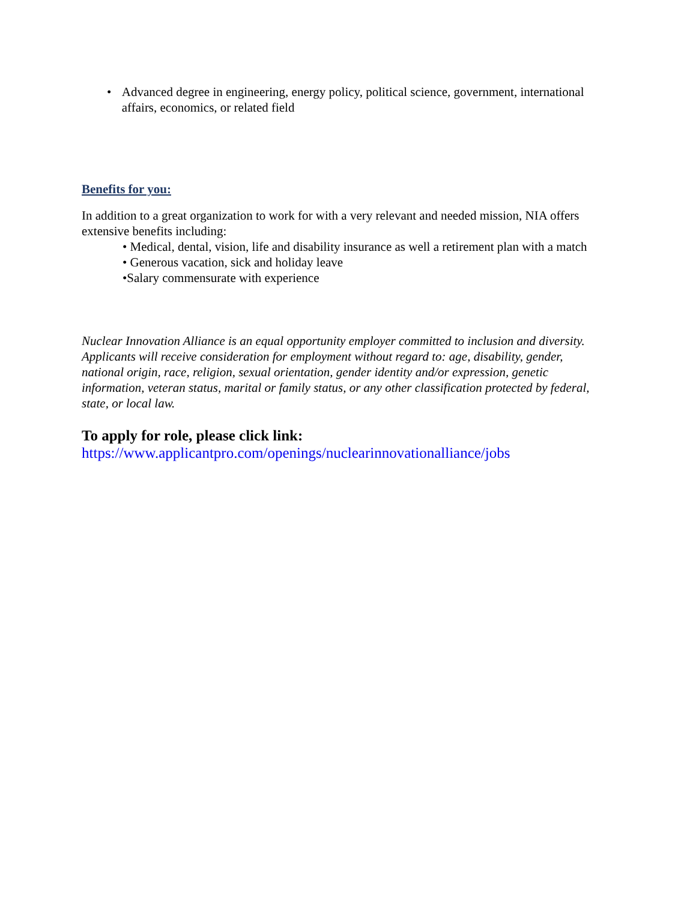• Advanced degree in engineering, energy policy, political science, government, international affairs, economics, or related field
Benefits for you:
In addition to a great organization to work for with a very relevant and needed mission, NIA offers extensive benefits including:
• Medical, dental, vision, life and disability insurance as well a retirement plan with a match
• Generous vacation, sick and holiday leave
•Salary commensurate with experience
Nuclear Innovation Alliance is an equal opportunity employer committed to inclusion and diversity. Applicants will receive consideration for employment without regard to: age, disability, gender, national origin, race, religion, sexual orientation, gender identity and/or expression, genetic information, veteran status, marital or family status, or any other classification protected by federal, state, or local law.
To apply for role, please click link:
https://www.applicantpro.com/openings/nuclearinnovationalliance/jobs